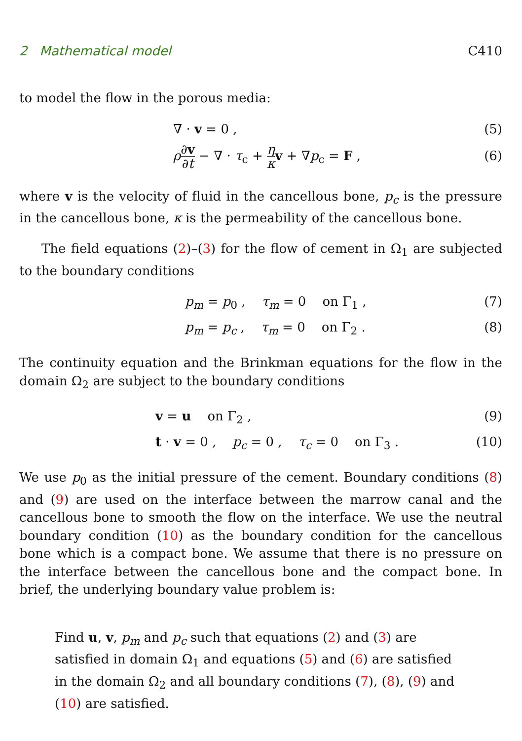2 Mathematical model C410
to model the flow in the porous media:
∇ · v = 0 , (5)
ρ∂v ∂t − ∇ · τ<sub>c</sub> + η κ v + ∇p<sub>c</sub> = F , (6)
where v is the velocity of fluid in the cancellous bone, p<sub>c</sub> is the pressure in the cancellous bone, κ is the permeability of the cancellous bone.
The field equations (2)–(3) for the flow of cement in Ω<sub>1</sub> are subjected to the boundary conditions
p<sub>m</sub> = p<sub>0</sub> , τ<sub>m</sub> = 0 on Γ<sub>1</sub> , (7)
p<sub>m</sub> = p<sub>c</sub> , τ<sub>m</sub> = 0 on Γ<sub>2</sub> . (8)
The continuity equation and the Brinkman equations for the flow in the domain Ω<sub>2</sub> are subject to the boundary conditions
v = u on Γ<sub>2</sub> , (9)
t · v = 0 , p<sub>c</sub> = 0 , τ<sub>c</sub> = 0 on Γ<sub>3</sub> . (10)
We use p<sub>0</sub> as the initial pressure of the cement. Boundary conditions (8) and (9) are used on the interface between the marrow canal and the cancellous bone to smooth the flow on the interface. We use the neutral boundary condition (10) as the boundary condition for the cancellous bone which is a compact bone. We assume that there is no pressure on the interface between the cancellous bone and the compact bone. In brief, the underlying boundary value problem is:
Find u, v, p<sub>m</sub> and p<sub>c</sub> such that equations (2) and (3) are satisfied in domain Ω<sub>1</sub> and equations (5) and (6) are satisfied in the domain Ω<sub>2</sub> and all boundary conditions (7), (8), (9) and (10) are satisfied.